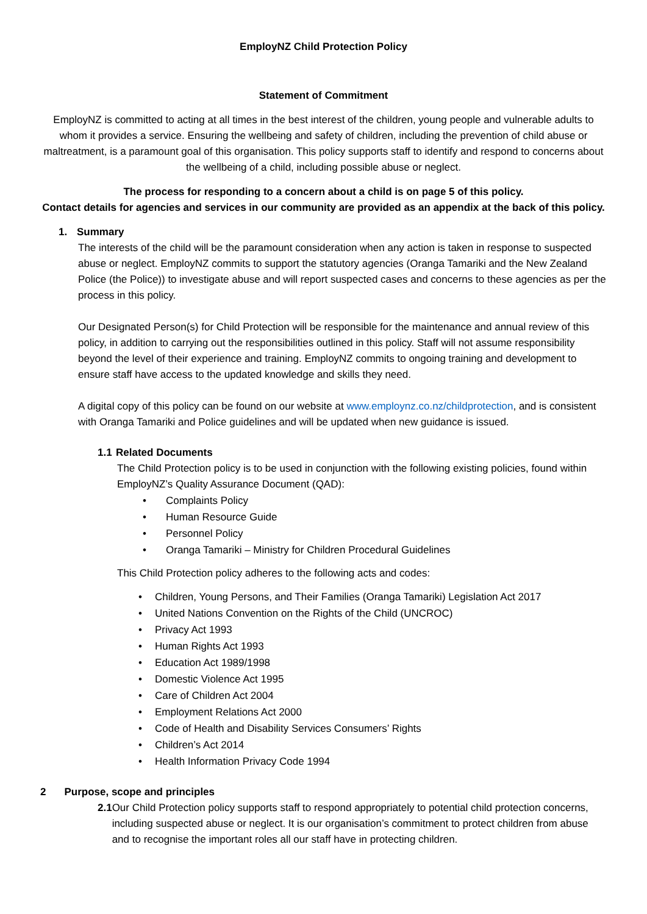EmployNZ Child Protection Policy
Statement of Commitment
EmployNZ is committed to acting at all times in the best interest of the children, young people and vulnerable adults to whom it provides a service. Ensuring the wellbeing and safety of children, including the prevention of child abuse or maltreatment, is a paramount goal of this organisation. This policy supports staff to identify and respond to concerns about the wellbeing of a child, including possible abuse or neglect.
The process for responding to a concern about a child is on page 5 of this policy.
Contact details for agencies and services in our community are provided as an appendix at the back of this policy.
1. Summary
The interests of the child will be the paramount consideration when any action is taken in response to suspected abuse or neglect. EmployNZ commits to support the statutory agencies (Oranga Tamariki and the New Zealand Police (the Police)) to investigate abuse and will report suspected cases and concerns to these agencies as per the process in this policy.
Our Designated Person(s) for Child Protection will be responsible for the maintenance and annual review of this policy, in addition to carrying out the responsibilities outlined in this policy. Staff will not assume responsibility beyond the level of their experience and training. EmployNZ commits to ongoing training and development to ensure staff have access to the updated knowledge and skills they need.
A digital copy of this policy can be found on our website at www.employnz.co.nz/childprotection, and is consistent with Oranga Tamariki and Police guidelines and will be updated when new guidance is issued.
1.1 Related Documents
The Child Protection policy is to be used in conjunction with the following existing policies, found within EmployNZ’s Quality Assurance Document (QAD):
• Complaints Policy
• Human Resource Guide
• Personnel Policy
• Oranga Tamariki – Ministry for Children Procedural Guidelines
This Child Protection policy adheres to the following acts and codes:
• Children, Young Persons, and Their Families (Oranga Tamariki) Legislation Act 2017
• United Nations Convention on the Rights of the Child (UNCROC)
• Privacy Act 1993
• Human Rights Act 1993
• Education Act 1989/1998
• Domestic Violence Act 1995
• Care of Children Act 2004
• Employment Relations Act 2000
• Code of Health and Disability Services Consumers’ Rights
• Children’s Act 2014
• Health Information Privacy Code 1994
2 Purpose, scope and principles
2.1 Our Child Protection policy supports staff to respond appropriately to potential child protection concerns, including suspected abuse or neglect. It is our organisation’s commitment to protect children from abuse and to recognise the important roles all our staff have in protecting children.